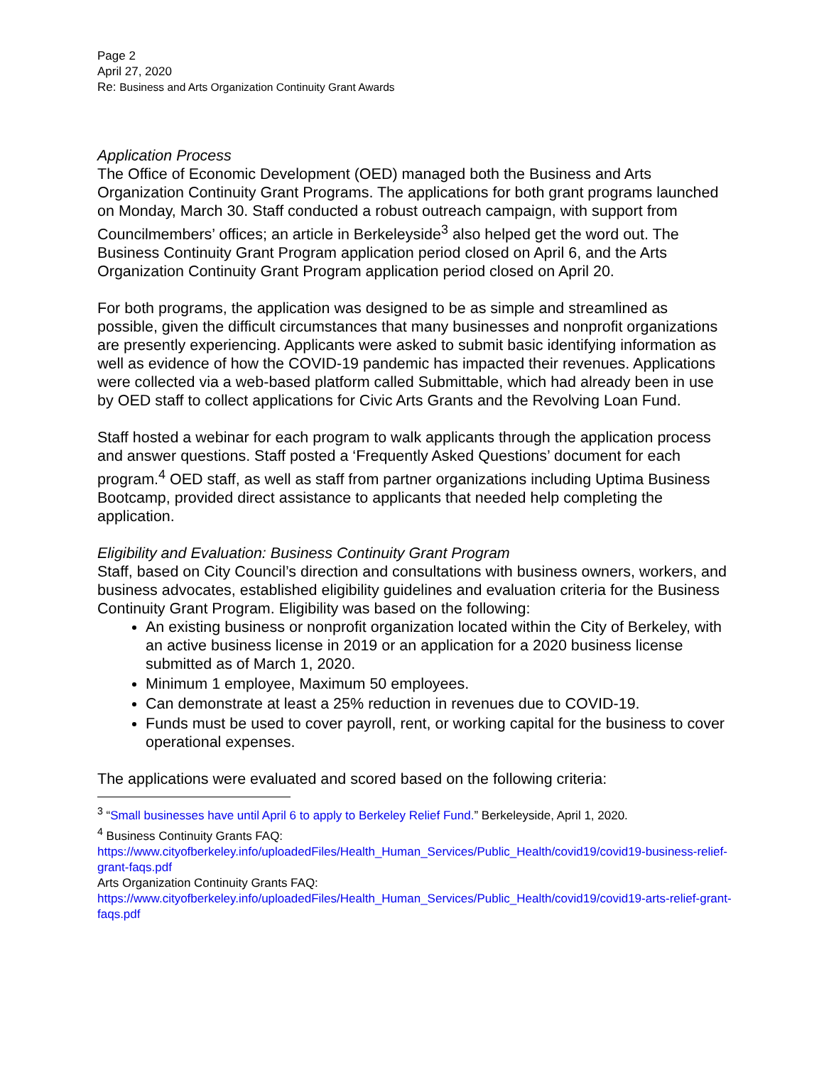Page 2
April 27, 2020
Re: Business and Arts Organization Continuity Grant Awards
Application Process
The Office of Economic Development (OED) managed both the Business and Arts Organization Continuity Grant Programs. The applications for both grant programs launched on Monday, March 30. Staff conducted a robust outreach campaign, with support from Councilmembers’ offices; an article in Berkeleyside<sup>3</sup> also helped get the word out. The Business Continuity Grant Program application period closed on April 6, and the Arts Organization Continuity Grant Program application period closed on April 20.
For both programs, the application was designed to be as simple and streamlined as possible, given the difficult circumstances that many businesses and nonprofit organizations are presently experiencing. Applicants were asked to submit basic identifying information as well as evidence of how the COVID-19 pandemic has impacted their revenues. Applications were collected via a web-based platform called Submittable, which had already been in use by OED staff to collect applications for Civic Arts Grants and the Revolving Loan Fund.
Staff hosted a webinar for each program to walk applicants through the application process and answer questions. Staff posted a ‘Frequently Asked Questions’ document for each program.<sup>4</sup> OED staff, as well as staff from partner organizations including Uptima Business Bootcamp, provided direct assistance to applicants that needed help completing the application.
Eligibility and Evaluation: Business Continuity Grant Program
Staff, based on City Council’s direction and consultations with business owners, workers, and business advocates, established eligibility guidelines and evaluation criteria for the Business Continuity Grant Program. Eligibility was based on the following:
An existing business or nonprofit organization located within the City of Berkeley, with an active business license in 2019 or an application for a 2020 business license submitted as of March 1, 2020.
Minimum 1 employee, Maximum 50 employees.
Can demonstrate at least a 25% reduction in revenues due to COVID-19.
Funds must be used to cover payroll, rent, or working capital for the business to cover operational expenses.
The applications were evaluated and scored based on the following criteria:
<sup>3</sup> “Small businesses have until April 6 to apply to Berkeley Relief Fund.” Berkeleyside, April 1, 2020.
<sup>4</sup> Business Continuity Grants FAQ:
https://www.cityofberkeley.info/uploadedFiles/Health_Human_Services/Public_Health/covid19/covid19-business-relief-grant-faqs.pdf
Arts Organization Continuity Grants FAQ:
https://www.cityofberkeley.info/uploadedFiles/Health_Human_Services/Public_Health/covid19/covid19-arts-relief-grant-faqs.pdf